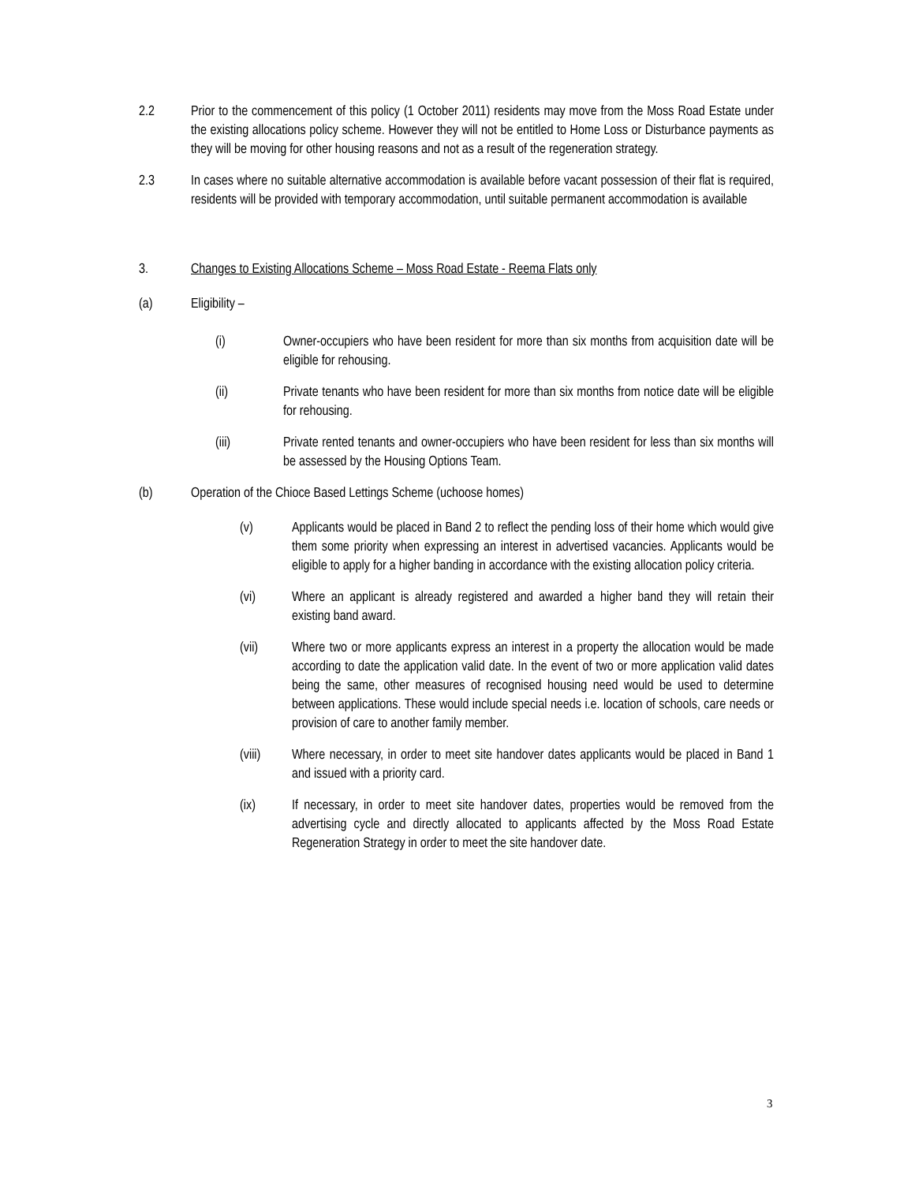2.2 Prior to the commencement of this policy (1 October 2011) residents may move from the Moss Road Estate under the existing allocations policy scheme. However they will not be entitled to Home Loss or Disturbance payments as they will be moving for other housing reasons and not as a result of the regeneration strategy.
2.3 In cases where no suitable alternative accommodation is available before vacant possession of their flat is required, residents will be provided with temporary accommodation, until suitable permanent accommodation is available
3. Changes to Existing Allocations Scheme – Moss Road Estate - Reema Flats only
(a) Eligibility –
(i) Owner-occupiers who have been resident for more than six months from acquisition date will be eligible for rehousing.
(ii) Private tenants who have been resident for more than six months from notice date will be eligible for rehousing.
(iii) Private rented tenants and owner-occupiers who have been resident for less than six months will be assessed by the Housing Options Team.
(b) Operation of the Chioce Based Lettings Scheme (uchoose homes)
(v) Applicants would be placed in Band 2 to reflect the pending loss of their home which would give them some priority when expressing an interest in advertised vacancies. Applicants would be eligible to apply for a higher banding in accordance with the existing allocation policy criteria.
(vi) Where an applicant is already registered and awarded a higher band they will retain their existing band award.
(vii) Where two or more applicants express an interest in a property the allocation would be made according to date the application valid date. In the event of two or more application valid dates being the same, other measures of recognised housing need would be used to determine between applications. These would include special needs i.e. location of schools, care needs or provision of care to another family member.
(viii) Where necessary, in order to meet site handover dates applicants would be placed in Band 1 and issued with a priority card.
(ix) If necessary, in order to meet site handover dates, properties would be removed from the advertising cycle and directly allocated to applicants affected by the Moss Road Estate Regeneration Strategy in order to meet the site handover date.
3